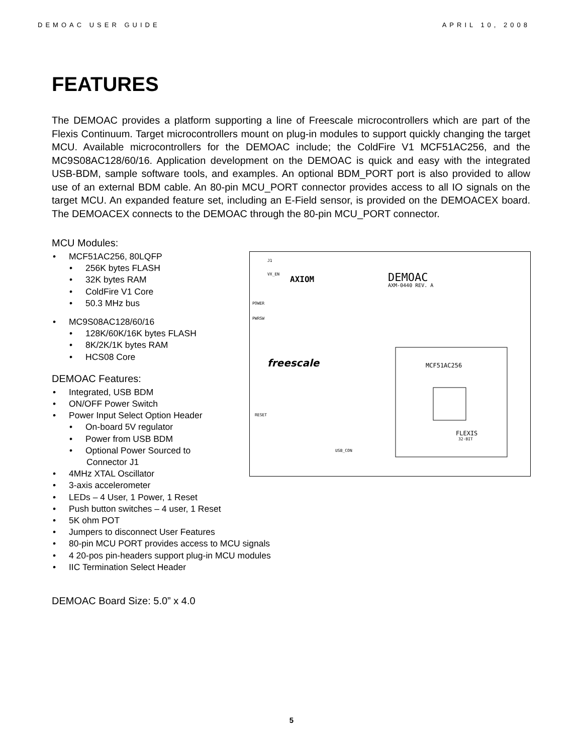DEMOAC USER GUIDE APRIL 10, 2008
FEATURES
The DEMOAC provides a platform supporting a line of Freescale microcontrollers which are part of the Flexis Continuum. Target microcontrollers mount on plug-in modules to support quickly changing the target MCU. Available microcontrollers for the DEMOAC include; the ColdFire V1 MCF51AC256, and the MC9S08AC128/60/16. Application development on the DEMOAC is quick and easy with the integrated USB-BDM, sample software tools, and examples. An optional BDM_PORT port is also provided to allow use of an external BDM cable. An 80-pin MCU_PORT connector provides access to all IO signals on the target MCU. An expanded feature set, including an E-Field sensor, is provided on the DEMOACEX board. The DEMOACEX connects to the DEMOAC through the 80-pin MCU_PORT connector.
MCU Modules:
MCF51AC256, 80LQFP
256K bytes FLASH
32K bytes RAM
ColdFire V1 Core
50.3 MHz bus
MC9S08AC128/60/16
128K/60K/16K bytes FLASH
8K/2K/1K bytes RAM
HCS08 Core
DEMOAC Features:
Integrated, USB BDM
ON/OFF Power Switch
Power Input Select Option Header
On-board 5V regulator
Power from USB BDM
Optional Power Sourced to
Connector J1
4MHz XTAL Oscillator
3-axis accelerometer
LEDs – 4 User, 1 Power, 1 Reset
Push button switches – 4 user, 1 Reset
5K ohm POT
Jumpers to disconnect User Features
80-pin MCU PORT provides access to MCU signals
4 20-pos pin-headers support plug-in MCU modules
IIC Termination Select Header
DEMOAC Board Size: 5.0” x 4.0
DEMOAC
AXM-0440 REV. A
AXIOM
freescale
MCF51AC256
FLEXIS
32-BIT
J1
VX_EN
POWER
PWRSW
RESET
USB_CON
5